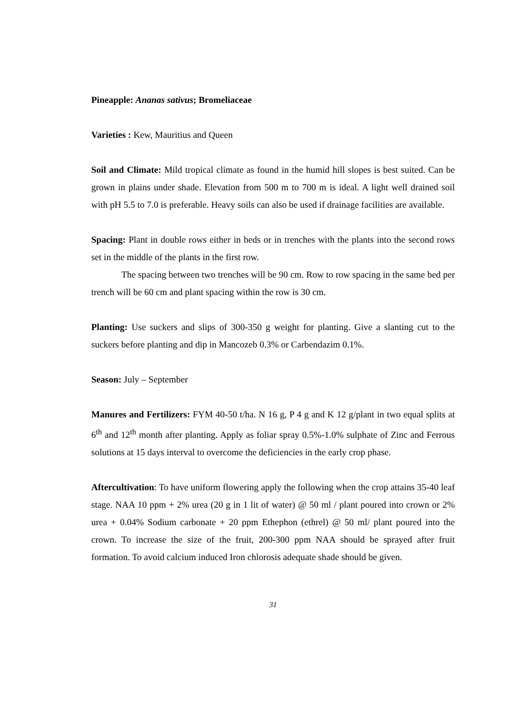Pineapple: Ananas sativus; Bromeliaceae
Varieties : Kew, Mauritius and Queen
Soil and Climate: Mild tropical climate as found in the humid hill slopes is best suited. Can be grown in plains under shade. Elevation from 500 m to 700 m is ideal. A light well drained soil with pH 5.5 to 7.0 is preferable. Heavy soils can also be used if drainage facilities are available.
Spacing: Plant in double rows either in beds or in trenches with the plants into the second rows set in the middle of the plants in the first row.
The spacing between two trenches will be 90 cm. Row to row spacing in the same bed per trench will be 60 cm and plant spacing within the row is 30 cm.
Planting: Use suckers and slips of 300-350 g weight for planting. Give a slanting cut to the suckers before planting and dip in Mancozeb 0.3% or Carbendazim 0.1%.
Season: July – September
Manures and Fertilizers: FYM 40-50 t/ha. N 16 g, P 4 g and K 12 g/plant in two equal splits at 6<sup>th</sup> and 12<sup>th</sup> month after planting. Apply as foliar spray 0.5%-1.0% sulphate of Zinc and Ferrous solutions at 15 days interval to overcome the deficiencies in the early crop phase.
Aftercultivation: To have uniform flowering apply the following when the crop attains 35-40 leaf stage. NAA 10 ppm + 2% urea (20 g in 1 lit of water) @ 50 ml / plant poured into crown or 2% urea + 0.04% Sodium carbonate + 20 ppm Ethephon (ethrel) @ 50 ml/ plant poured into the crown. To increase the size of the fruit, 200-300 ppm NAA should be sprayed after fruit formation. To avoid calcium induced Iron chlorosis adequate shade should be given.
31